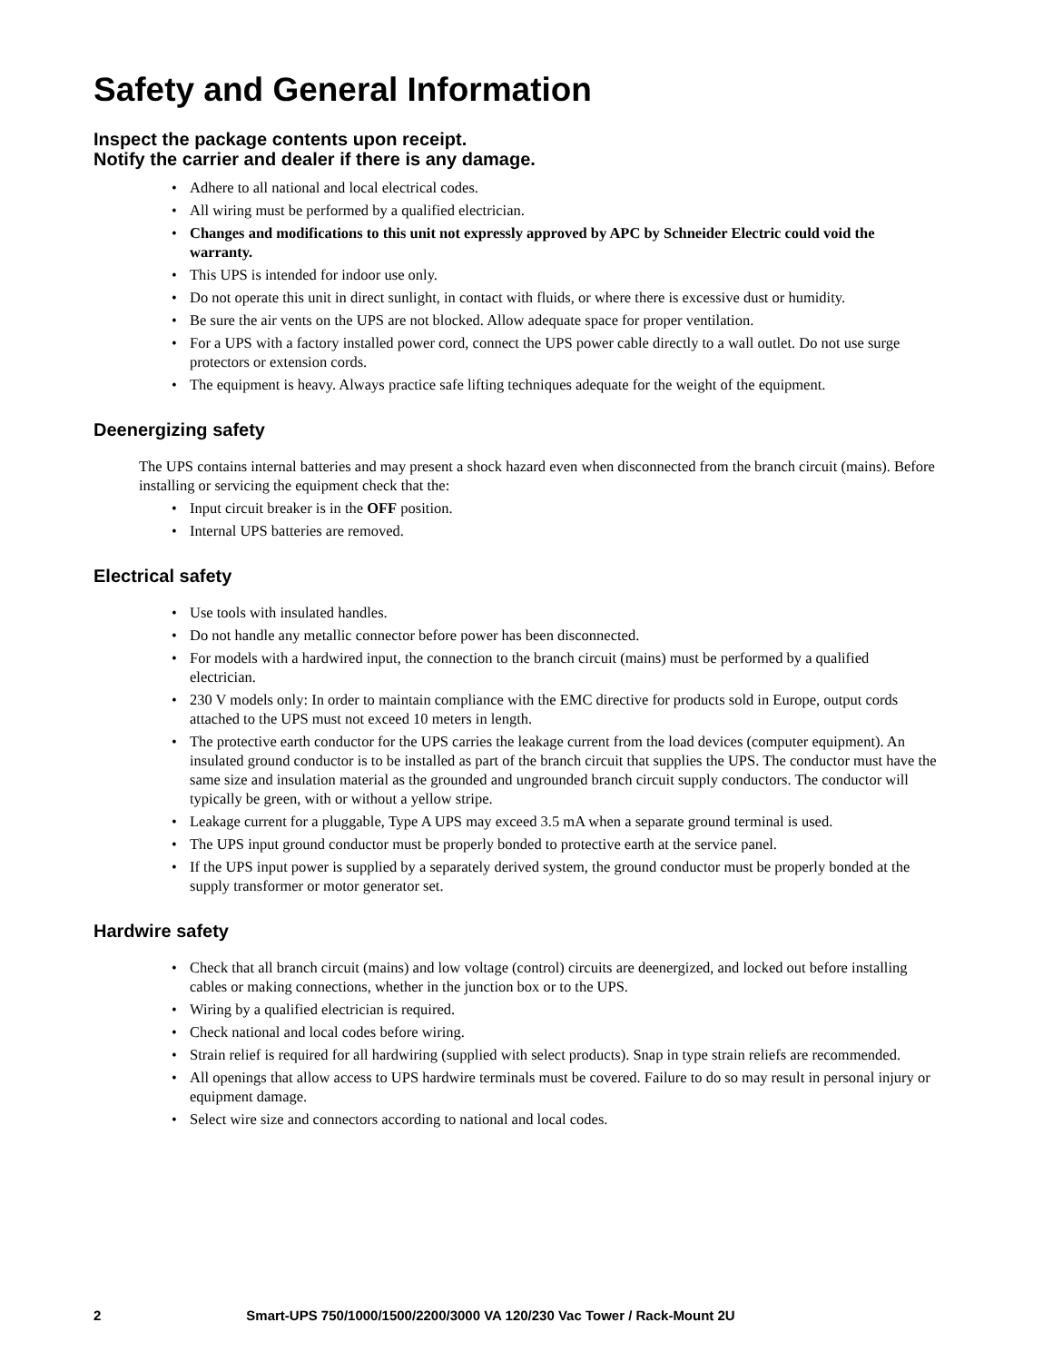Safety and General Information
Inspect the package contents upon receipt.
Notify the carrier and dealer if there is any damage.
• Adhere to all national and local electrical codes.
• All wiring must be performed by a qualified electrician.
• Changes and modifications to this unit not expressly approved by APC by Schneider Electric could void the warranty.
• This UPS is intended for indoor use only.
• Do not operate this unit in direct sunlight, in contact with fluids, or where there is excessive dust or humidity.
• Be sure the air vents on the UPS are not blocked. Allow adequate space for proper ventilation.
• For a UPS with a factory installed power cord, connect the UPS power cable directly to a wall outlet. Do not use surge protectors or extension cords.
• The equipment is heavy. Always practice safe lifting techniques adequate for the weight of the equipment.
Deenergizing safety
The UPS contains internal batteries and may present a shock hazard even when disconnected from the branch circuit (mains). Before installing or servicing the equipment check that the:
• Input circuit breaker is in the OFF position.
• Internal UPS batteries are removed.
Electrical safety
• Use tools with insulated handles.
• Do not handle any metallic connector before power has been disconnected.
• For models with a hardwired input, the connection to the branch circuit (mains) must be performed by a qualified electrician.
• 230 V models only: In order to maintain compliance with the EMC directive for products sold in Europe, output cords attached to the UPS must not exceed 10 meters in length.
• The protective earth conductor for the UPS carries the leakage current from the load devices (computer equipment). An insulated ground conductor is to be installed as part of the branch circuit that supplies the UPS. The conductor must have the same size and insulation material as the grounded and ungrounded branch circuit supply conductors. The conductor will typically be green, with or without a yellow stripe.
• Leakage current for a pluggable, Type A UPS may exceed 3.5 mA when a separate ground terminal is used.
• The UPS input ground conductor must be properly bonded to protective earth at the service panel.
• If the UPS input power is supplied by a separately derived system, the ground conductor must be properly bonded at the supply transformer or motor generator set.
Hardwire safety
• Check that all branch circuit (mains) and low voltage (control) circuits are deenergized, and locked out before installing cables or making connections, whether in the junction box or to the UPS.
• Wiring by a qualified electrician is required.
• Check national and local codes before wiring.
• Strain relief is required for all hardwiring (supplied with select products). Snap in type strain reliefs are recommended.
• All openings that allow access to UPS hardwire terminals must be covered. Failure to do so may result in personal injury or equipment damage.
• Select wire size and connectors according to national and local codes.
2 Smart-UPS 750/1000/1500/2200/3000 VA 120/230 Vac Tower / Rack-Mount 2U